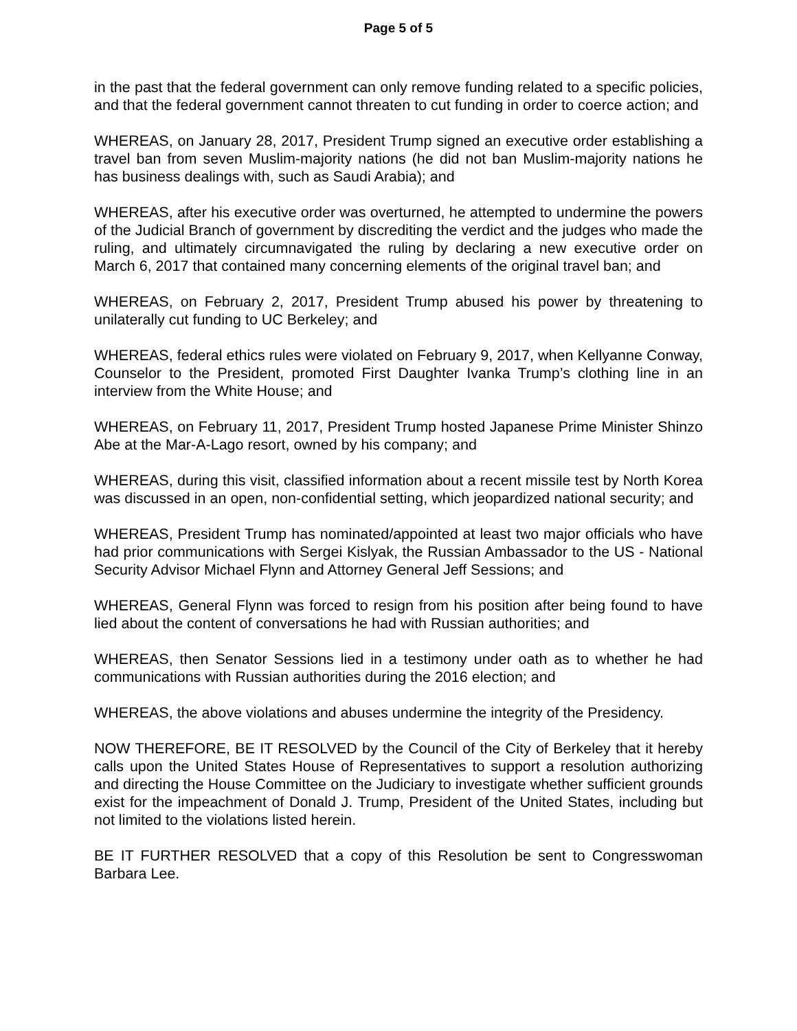Page 5 of 5
in the past that the federal government can only remove funding related to a specific policies, and that the federal government cannot threaten to cut funding in order to coerce action; and
WHEREAS, on January 28, 2017, President Trump signed an executive order establishing a travel ban from seven Muslim-majority nations (he did not ban Muslim-majority nations he has business dealings with, such as Saudi Arabia); and
WHEREAS, after his executive order was overturned, he attempted to undermine the powers of the Judicial Branch of government by discrediting the verdict and the judges who made the ruling, and ultimately circumnavigated the ruling by declaring a new executive order on March 6, 2017 that contained many concerning elements of the original travel ban; and
WHEREAS, on February 2, 2017, President Trump abused his power by threatening to unilaterally cut funding to UC Berkeley; and
WHEREAS, federal ethics rules were violated on February 9, 2017, when Kellyanne Conway, Counselor to the President, promoted First Daughter Ivanka Trump’s clothing line in an interview from the White House; and
WHEREAS, on February 11, 2017, President Trump hosted Japanese Prime Minister Shinzo Abe at the Mar-A-Lago resort, owned by his company; and
WHEREAS, during this visit, classified information about a recent missile test by North Korea was discussed in an open, non-confidential setting, which jeopardized national security; and
WHEREAS, President Trump has nominated/appointed at least two major officials who have had prior communications with Sergei Kislyak, the Russian Ambassador to the US - National Security Advisor Michael Flynn and Attorney General Jeff Sessions; and
WHEREAS, General Flynn was forced to resign from his position after being found to have lied about the content of conversations he had with Russian authorities; and
WHEREAS, then Senator Sessions lied in a testimony under oath as to whether he had communications with Russian authorities during the 2016 election; and
WHEREAS, the above violations and abuses undermine the integrity of the Presidency.
NOW THEREFORE, BE IT RESOLVED by the Council of the City of Berkeley that it hereby calls upon the United States House of Representatives to support a resolution authorizing and directing the House Committee on the Judiciary to investigate whether sufficient grounds exist for the impeachment of Donald J. Trump, President of the United States, including but not limited to the violations listed herein.
BE IT FURTHER RESOLVED that a copy of this Resolution be sent to Congresswoman Barbara Lee.